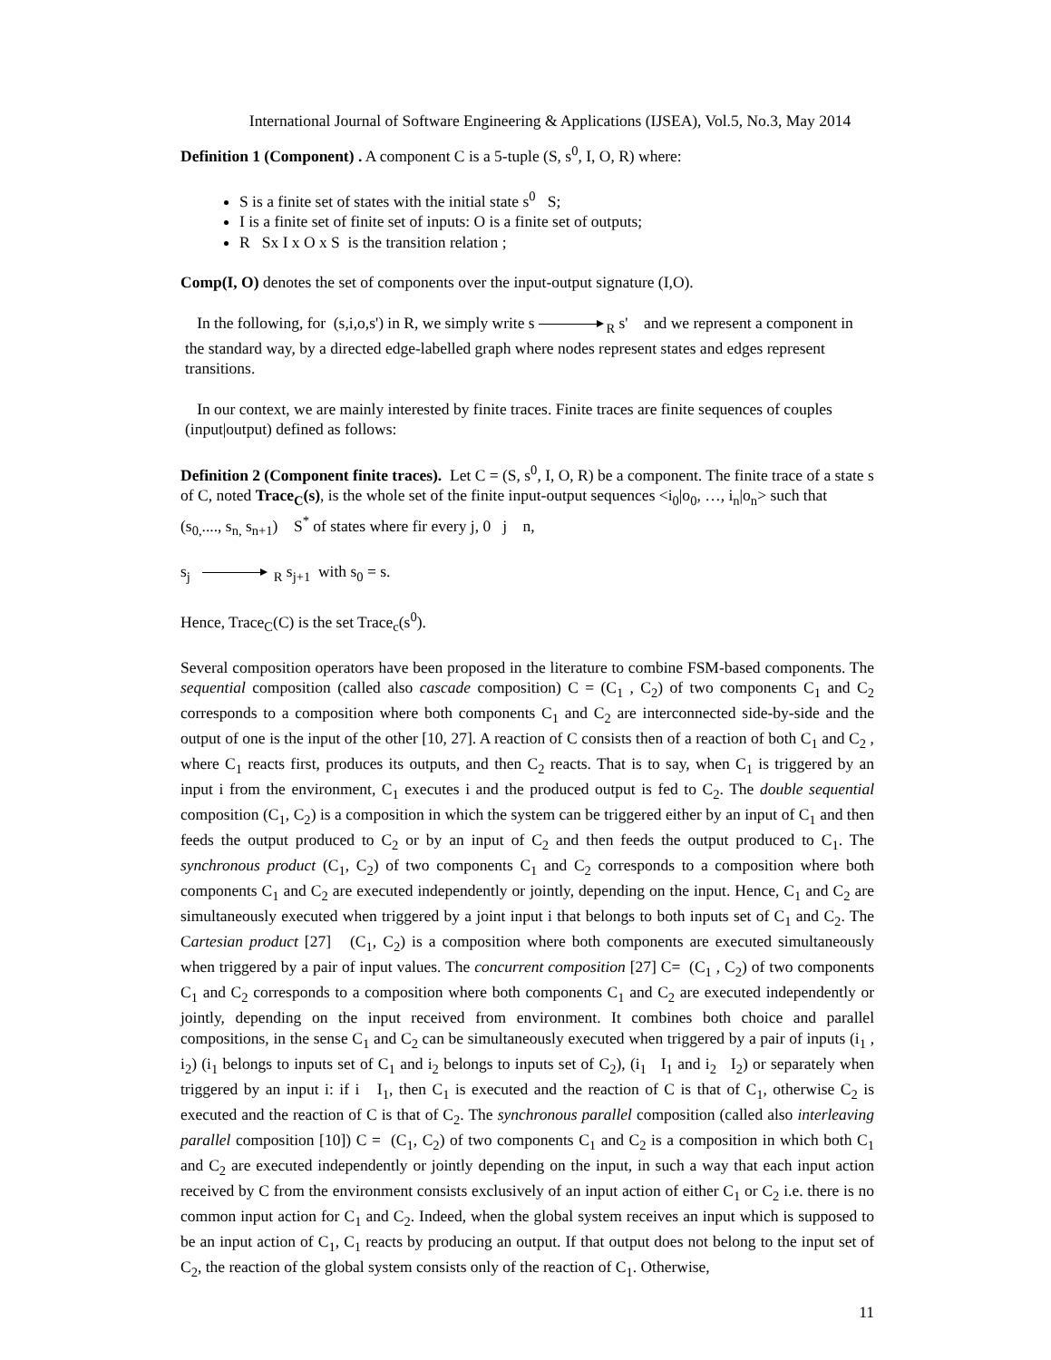International Journal of Software Engineering & Applications (IJSEA), Vol.5, No.3, May 2014
Definition 1 (Component) . A component C is a 5-tuple (S, s<sup>0</sup>, I, O, R) where:
S is a finite set of states with the initial state s<sup>0</sup> S;
I is a finite set of finite set of inputs: O is a finite set of outputs;
R Sx I x O x S is the transition relation ;
Comp(I, O) denotes the set of components over the input-output signature (I,O).
In the following, for (s,i,o,s') in R, we simply write s <sub>R</sub> s' and we represent a component in the standard way, by a directed edge-labelled graph where nodes represent states and edges represent transitions.
In our context, we are mainly interested by finite traces. Finite traces are finite sequences of couples (input|output) defined as follows:
Definition 2 (Component finite traces). Let C = (S, s<sup>0</sup>, I, O, R) be a component. The finite trace of a state s of C, noted Trace<sub>C</sub>(s), is the whole set of the finite input-output sequences <i<sub>0</sub>|o<sub>0</sub>, …, i<sub>n</sub>|o<sub>n</sub>> such that (s<sub>0,</sub>...., s<sub>n,</sub> s<sub>n+1</sub>) S<sup>*</sup> of states where fir every j, 0 j n,
s<sub>j</sub> <sub>R</sub> s<sub>j+1</sub> with s<sub>0</sub> = s.
Hence, Trace<sub>C</sub>(C) is the set Trace<sub>c</sub>(s<sup>0</sup>).
Several composition operators have been proposed in the literature to combine FSM-based components. The sequential composition (called also cascade composition) C = (C<sub>1</sub> , C<sub>2</sub>) of two components C<sub>1</sub> and C<sub>2</sub> corresponds to a composition where both components C<sub>1</sub> and C<sub>2</sub> are interconnected side-by-side and the output of one is the input of the other [10, 27]. A reaction of C consists then of a reaction of both C<sub>1</sub> and C<sub>2</sub> , where C<sub>1</sub> reacts first, produces its outputs, and then C<sub>2</sub> reacts. That is to say, when C<sub>1</sub> is triggered by an input i from the environment, C<sub>1</sub> executes i and the produced output is fed to C<sub>2</sub>. The double sequential composition (C<sub>1</sub>, C<sub>2</sub>) is a composition in which the system can be triggered either by an input of C<sub>1</sub> and then feeds the output produced to C<sub>2</sub> or by an input of C<sub>2</sub> and then feeds the output produced to C<sub>1</sub>. The synchronous product (C<sub>1</sub>, C<sub>2</sub>) of two components C<sub>1</sub> and C<sub>2</sub> corresponds to a composition where both components C<sub>1</sub> and C<sub>2</sub> are executed independently or jointly, depending on the input. Hence, C<sub>1</sub> and C<sub>2</sub> are simultaneously executed when triggered by a joint input i that belongs to both inputs set of C<sub>1</sub> and C<sub>2</sub>. The Cartesian product [27] (C<sub>1</sub>, C<sub>2</sub>) is a composition where both components are executed simultaneously when triggered by a pair of input values. The concurrent composition [27] C= (C<sub>1</sub> , C<sub>2</sub>) of two components C<sub>1</sub> and C<sub>2</sub> corresponds to a composition where both components C<sub>1</sub> and C<sub>2</sub> are executed independently or jointly, depending on the input received from environment. It combines both choice and parallel compositions, in the sense C<sub>1</sub> and C<sub>2</sub> can be simultaneously executed when triggered by a pair of inputs (i<sub>1</sub> , i<sub>2</sub>) (i<sub>1</sub> belongs to inputs set of C<sub>1</sub> and i<sub>2</sub> belongs to inputs set of C<sub>2</sub>), (i<sub>1</sub> I<sub>1</sub> and i<sub>2</sub> I<sub>2</sub>) or separately when triggered by an input i: if i I<sub>1</sub>, then C<sub>1</sub> is executed and the reaction of C is that of C<sub>1</sub>, otherwise C<sub>2</sub> is executed and the reaction of C is that of C<sub>2</sub>. The synchronous parallel composition (called also interleaving parallel composition [10]) C = (C<sub>1</sub>, C<sub>2</sub>) of two components C<sub>1</sub> and C<sub>2</sub> is a composition in which both C<sub>1</sub> and C<sub>2</sub> are executed independently or jointly depending on the input, in such a way that each input action received by C from the environment consists exclusively of an input action of either C<sub>1</sub> or C<sub>2</sub> i.e. there is no common input action for C<sub>1</sub> and C<sub>2</sub>. Indeed, when the global system receives an input which is supposed to be an input action of C<sub>1</sub>, C<sub>1</sub> reacts by producing an output. If that output does not belong to the input set of C<sub>2</sub>, the reaction of the global system consists only of the reaction of C<sub>1</sub>. Otherwise,
11